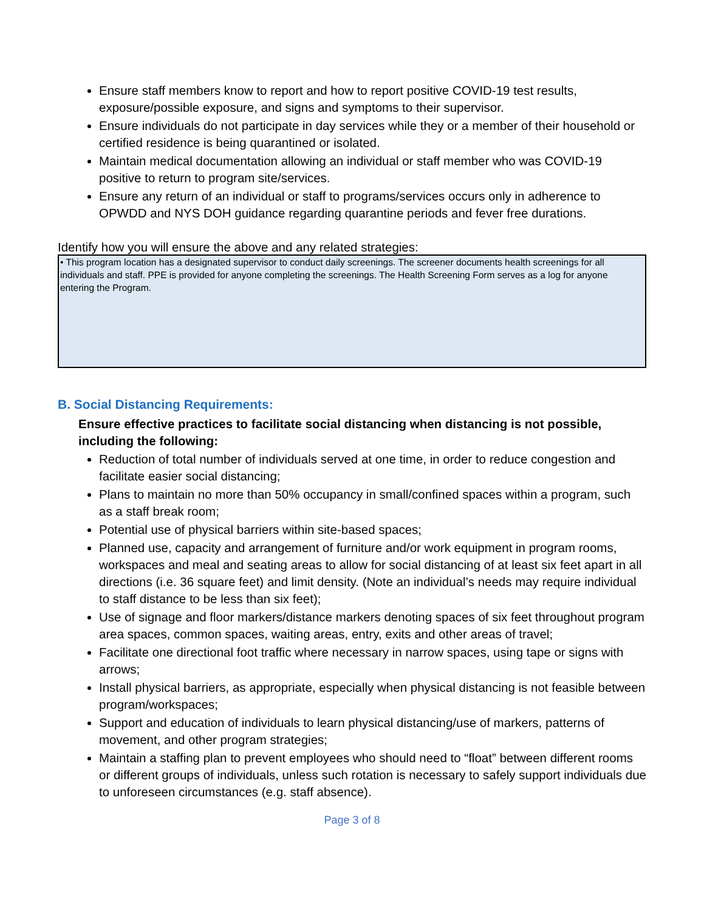Ensure staff members know to report and how to report positive COVID-19 test results, exposure/possible exposure, and signs and symptoms to their supervisor.
Ensure individuals do not participate in day services while they or a member of their household or certified residence is being quarantined or isolated.
Maintain medical documentation allowing an individual or staff member who was COVID-19 positive to return to program site/services.
Ensure any return of an individual or staff to programs/services occurs only in adherence to OPWDD and NYS DOH guidance regarding quarantine periods and fever free durations.
Identify how you will ensure the above and any related strategies:
• This program location has a designated supervisor to conduct daily screenings. The screener documents health screenings for all individuals and staff. PPE is provided for anyone completing the screenings. The Health Screening Form serves as a log for anyone entering the Program.
B. Social Distancing Requirements:
Ensure effective practices to facilitate social distancing when distancing is not possible, including the following:
Reduction of total number of individuals served at one time, in order to reduce congestion and facilitate easier social distancing;
Plans to maintain no more than 50% occupancy in small/confined spaces within a program, such as a staff break room;
Potential use of physical barriers within site-based spaces;
Planned use, capacity and arrangement of furniture and/or work equipment in program rooms, workspaces and meal and seating areas to allow for social distancing of at least six feet apart in all directions (i.e. 36 square feet) and limit density. (Note an individual’s needs may require individual to staff distance to be less than six feet);
Use of signage and floor markers/distance markers denoting spaces of six feet throughout program area spaces, common spaces, waiting areas, entry, exits and other areas of travel;
Facilitate one directional foot traffic where necessary in narrow spaces, using tape or signs with arrows;
Install physical barriers, as appropriate, especially when physical distancing is not feasible between program/workspaces;
Support and education of individuals to learn physical distancing/use of markers, patterns of movement, and other program strategies;
Maintain a staffing plan to prevent employees who should need to “float” between different rooms or different groups of individuals, unless such rotation is necessary to safely support individuals due to unforeseen circumstances (e.g. staff absence).
Page 3 of 8